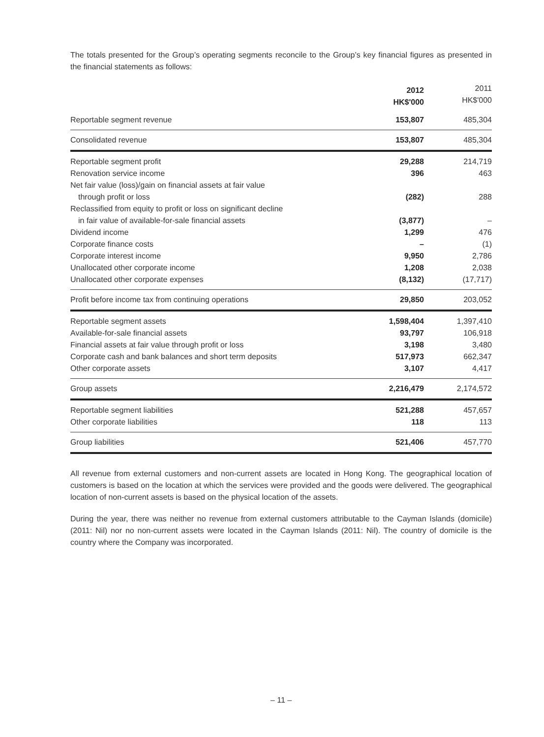The totals presented for the Group’s operating segments reconcile to the Group’s key financial figures as presented in the financial statements as follows:
| | 2012 HK$'000 | 2011 HK$'000 |
| --- | --- | --- |
| Reportable segment revenue | 153,807 | 485,304 |
| Consolidated revenue | 153,807 | 485,304 |
| Reportable segment profit | 29,288 | 214,719 |
| Renovation service income | 396 | 463 |
| Net fair value (loss)/gain on financial assets at fair value through profit or loss | (282) | 288 |
| Reclassified from equity to profit or loss on significant decline in fair value of available-for-sale financial assets | (3,877) | – |
| Dividend income | 1,299 | 476 |
| Corporate finance costs | – | (1) |
| Corporate interest income | 9,950 | 2,786 |
| Unallocated other corporate income | 1,208 | 2,038 |
| Unallocated other corporate expenses | (8,132) | (17,717) |
| Profit before income tax from continuing operations | 29,850 | 203,052 |
| Reportable segment assets | 1,598,404 | 1,397,410 |
| Available-for-sale financial assets | 93,797 | 106,918 |
| Financial assets at fair value through profit or loss | 3,198 | 3,480 |
| Corporate cash and bank balances and short term deposits | 517,973 | 662,347 |
| Other corporate assets | 3,107 | 4,417 |
| Group assets | 2,216,479 | 2,174,572 |
| Reportable segment liabilities | 521,288 | 457,657 |
| Other corporate liabilities | 118 | 113 |
| Group liabilities | 521,406 | 457,770 |
All revenue from external customers and non-current assets are located in Hong Kong. The geographical location of customers is based on the location at which the services were provided and the goods were delivered. The geographical location of non-current assets is based on the physical location of the assets.
During the year, there was neither no revenue from external customers attributable to the Cayman Islands (domicile) (2011: Nil) nor no non-current assets were located in the Cayman Islands (2011: Nil). The country of domicile is the country where the Company was incorporated.
– 11 –